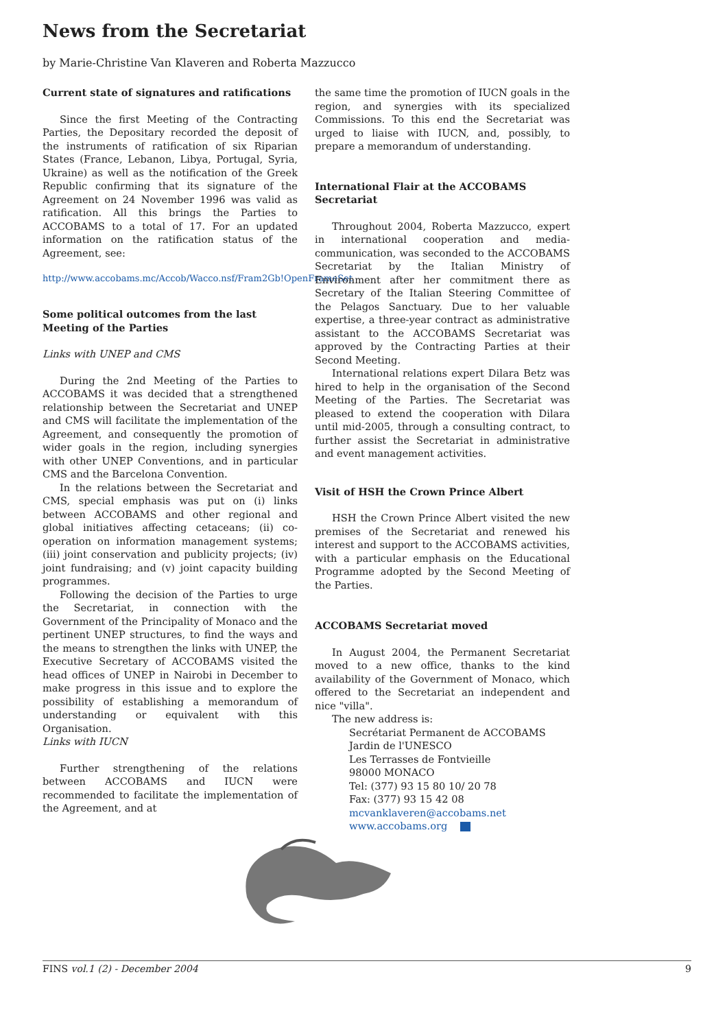News from the Secretariat
by Marie-Christine Van Klaveren and Roberta Mazzucco
Current state of signatures and ratifications
Since the first Meeting of the Contracting Parties, the Depositary recorded the deposit of the instruments of ratification of six Riparian States (France, Lebanon, Libya, Portugal, Syria, Ukraine) as well as the notification of the Greek Republic confirming that its signature of the Agreement on 24 November 1996 was valid as ratification. All this brings the Parties to ACCOBAMS to a total of 17. For an updated information on the ratification status of the Agreement, see:
http://www.accobams.mc/Accob/Wacco.nsf/Fram2Gb!OpenFrameSet
Some political outcomes from the last Meeting of the Parties
Links with UNEP and CMS
During the 2nd Meeting of the Parties to ACCOBAMS it was decided that a strengthened relationship between the Secretariat and UNEP and CMS will facilitate the implementation of the Agreement, and consequently the promotion of wider goals in the region, including synergies with other UNEP Conventions, and in particular CMS and the Barcelona Convention.
In the relations between the Secretariat and CMS, special emphasis was put on (i) links between ACCOBAMS and other regional and global initiatives affecting cetaceans; (ii) co-operation on information management systems; (iii) joint conservation and publicity projects; (iv) joint fundraising; and (v) joint capacity building programmes.
Following the decision of the Parties to urge the Secretariat, in connection with the Government of the Principality of Monaco and the pertinent UNEP structures, to find the ways and the means to strengthen the links with UNEP, the Executive Secretary of ACCOBAMS visited the head offices of UNEP in Nairobi in December to make progress in this issue and to explore the possibility of establishing a memorandum of understanding or equivalent with this Organisation.
Links with IUCN
Further strengthening of the relations between ACCOBAMS and IUCN were recommended to facilitate the implementation of the Agreement, and at
the same time the promotion of IUCN goals in the region, and synergies with its specialized Commissions. To this end the Secretariat was urged to liaise with IUCN, and, possibly, to prepare a memorandum of understanding.
International Flair at the ACCOBAMS Secretariat
Throughout 2004, Roberta Mazzucco, expert in international cooperation and media-communication, was seconded to the ACCOBAMS Secretariat by the Italian Ministry of Environment after her commitment there as Secretary of the Italian Steering Committee of the Pelagos Sanctuary. Due to her valuable expertise, a three-year contract as administrative assistant to the ACCOBAMS Secretariat was approved by the Contracting Parties at their Second Meeting.
International relations expert Dilara Betz was hired to help in the organisation of the Second Meeting of the Parties. The Secretariat was pleased to extend the cooperation with Dilara until mid-2005, through a consulting contract, to further assist the Secretariat in administrative and event management activities.
Visit of HSH the Crown Prince Albert
HSH the Crown Prince Albert visited the new premises of the Secretariat and renewed his interest and support to the ACCOBAMS activities, with a particular emphasis on the Educational Programme adopted by the Second Meeting of the Parties.
ACCOBAMS Secretariat moved
In August 2004, the Permanent Secretariat moved to a new office, thanks to the kind availability of the Government of Monaco, which offered to the Secretariat an independent and nice "villa".
The new address is:
Secrétariat Permanent de ACCOBAMS
Jardin de l'UNESCO
Les Terrasses de Fontvieille
98000 MONACO
Tel: (377) 93 15 80 10/ 20 78
Fax: (377) 93 15 42 08
mcvanklaveren@accobams.net
www.accobams.org
FINS vol.1 (2) - December 2004 9